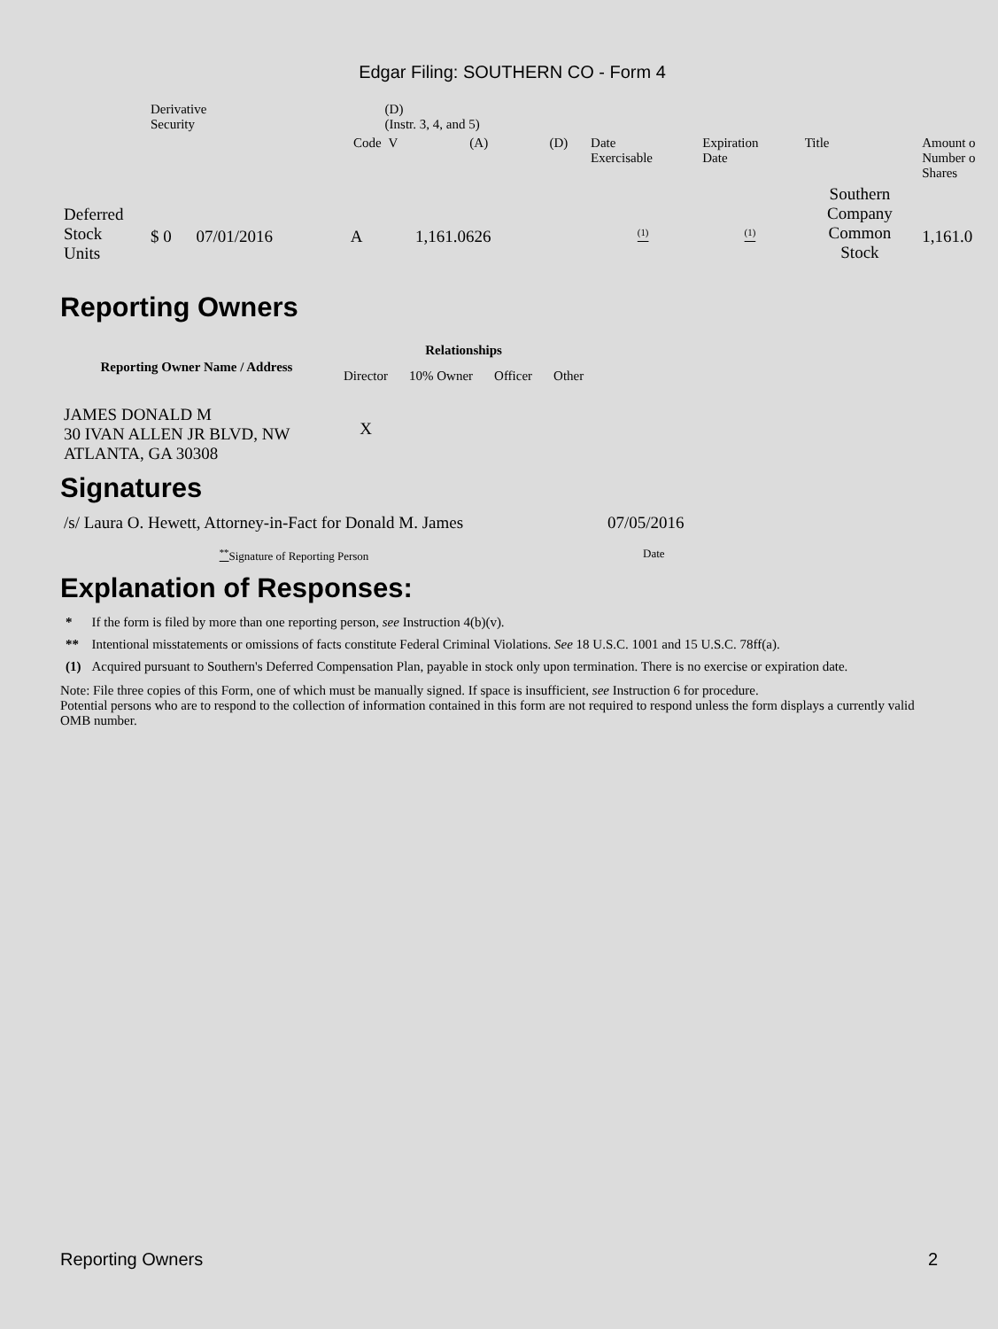Edgar Filing: SOUTHERN CO - Form 4
| | Derivative Security | | | (D) (Instr. 3, 4, and 5) | | | | | | |
| | | | Code | V | (A) | (D) | Date Exercisable | Expiration Date | Title | Amount o Number o Shares |
| Deferred Stock Units | $ 0 | 07/01/2016 | A | | 1,161.0626 | | <sup>(1)</sup> | <sup>(1)</sup> | Southern Company Common Stock | 1,161.0 |
Reporting Owners
| Reporting Owner Name / Address | Relationships | | | |
| --- | --- | --- | --- | --- |
| | Director | 10% Owner | Officer | Other |
| JAMES DONALD M 30 IVAN ALLEN JR BLVD, NW ATLANTA, GA 30308 | X | | | |
Signatures
| /s/ Laura O. Hewett, Attorney-in-Fact for Donald M. James | 07/05/2016 |
| <sup>**</sup> Signature of Reporting Person | Date |
Explanation of Responses:
| * | If the form is filed by more than one reporting person, see Instruction 4(b)(v). |
| ** | Intentional misstatements or omissions of facts constitute Federal Criminal Violations. See 18 U.S.C. 1001 and 15 U.S.C. 78ff(a). |
| (1) | Acquired pursuant to Southern's Deferred Compensation Plan, payable in stock only upon termination. There is no exercise or expiration date. |
Note: File three copies of this Form, one of which must be manually signed. If space is insufficient, see Instruction 6 for procedure.
Potential persons who are to respond to the collection of information contained in this form are not required to respond unless the form displays a currently valid OMB number.
Reporting Owners 2